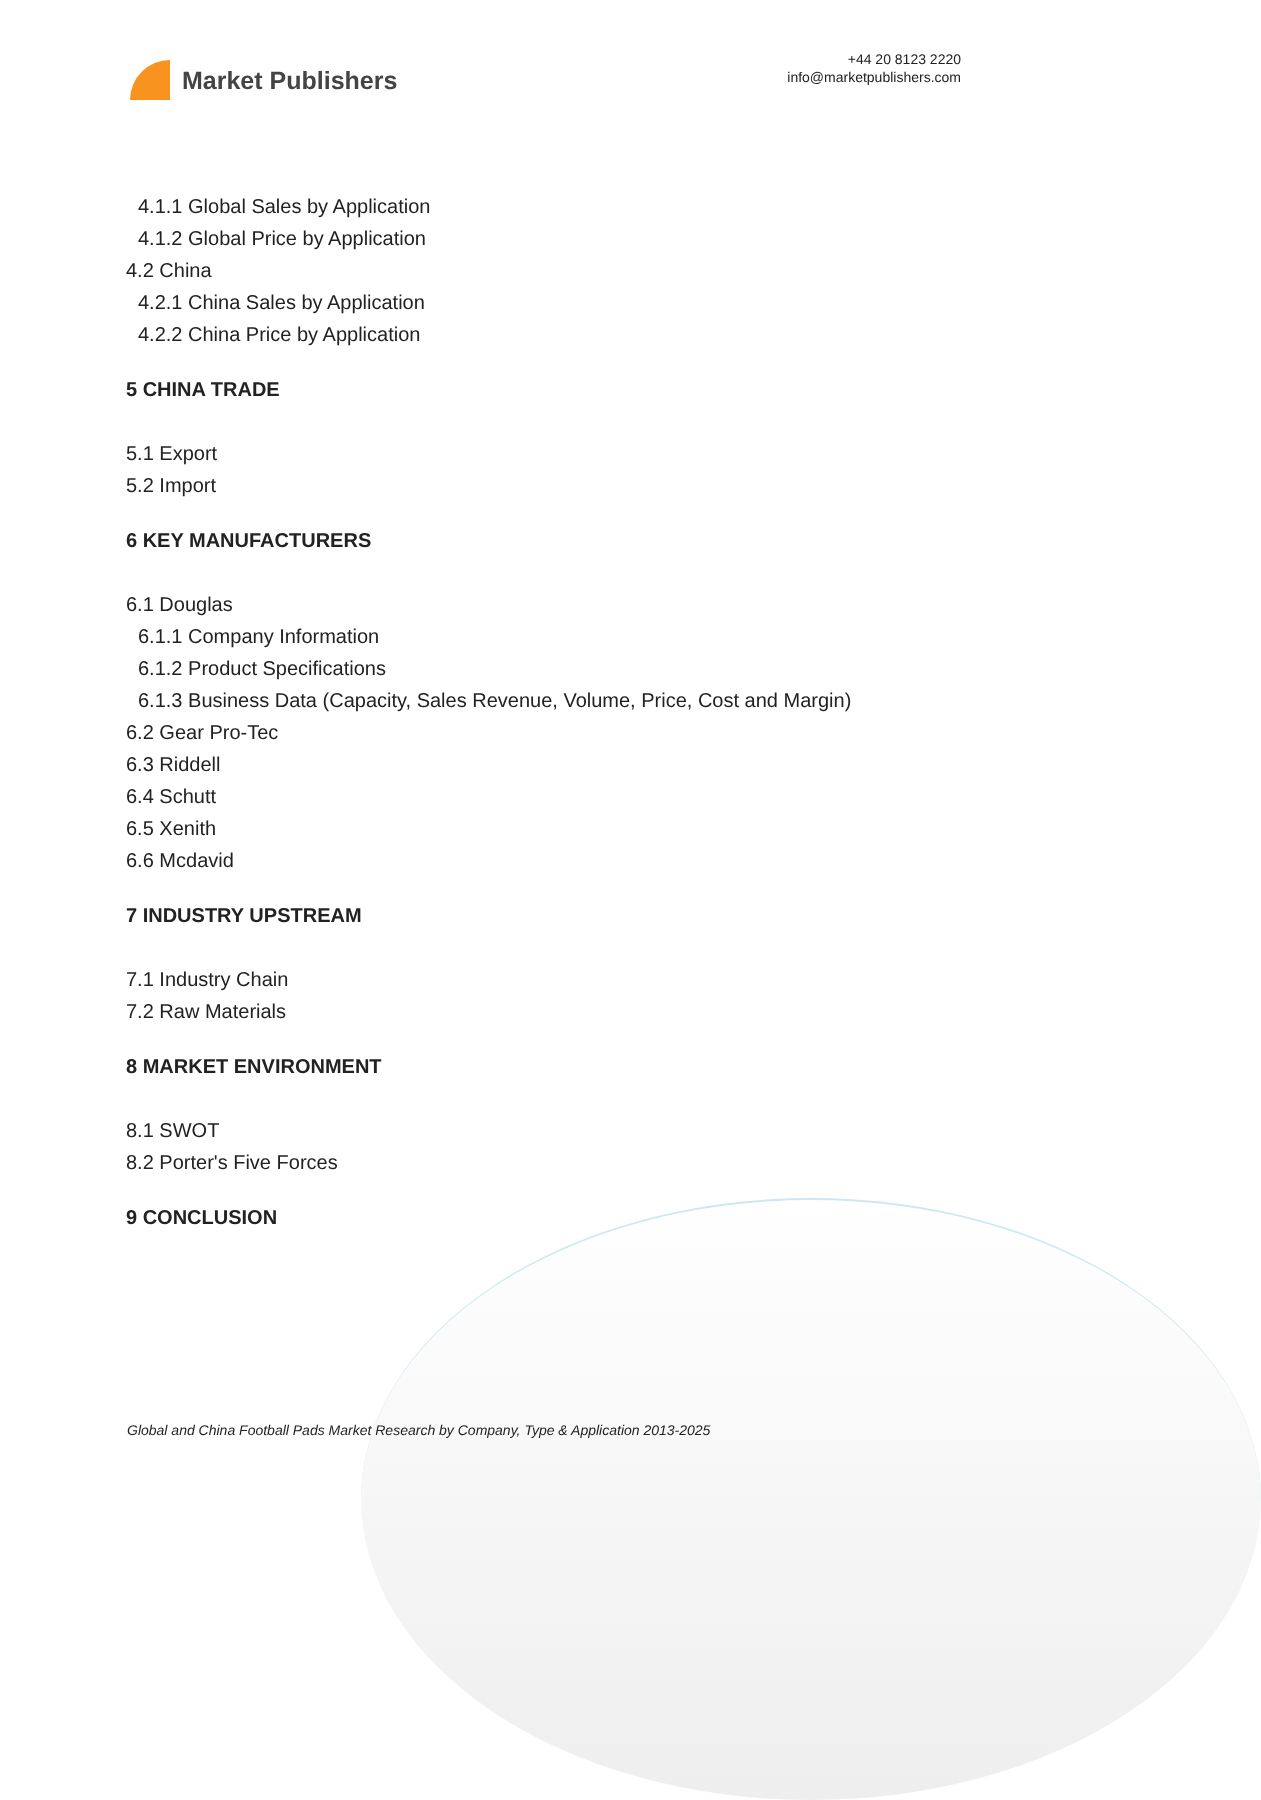Market Publishers
+44 20 8123 2220
info@marketpublishers.com
4.1.1 Global Sales by Application
4.1.2 Global Price by Application
4.2 China
4.2.1 China Sales by Application
4.2.2 China Price by Application
5 CHINA TRADE
5.1 Export
5.2 Import
6 KEY MANUFACTURERS
6.1 Douglas
6.1.1 Company Information
6.1.2 Product Specifications
6.1.3 Business Data (Capacity, Sales Revenue, Volume, Price, Cost and Margin)
6.2 Gear Pro-Tec
6.3 Riddell
6.4 Schutt
6.5 Xenith
6.6 Mcdavid
7 INDUSTRY UPSTREAM
7.1 Industry Chain
7.2 Raw Materials
8 MARKET ENVIRONMENT
8.1 SWOT
8.2 Porter's Five Forces
9 CONCLUSION
Global and China Football Pads Market Research by Company, Type & Application 2013-2025